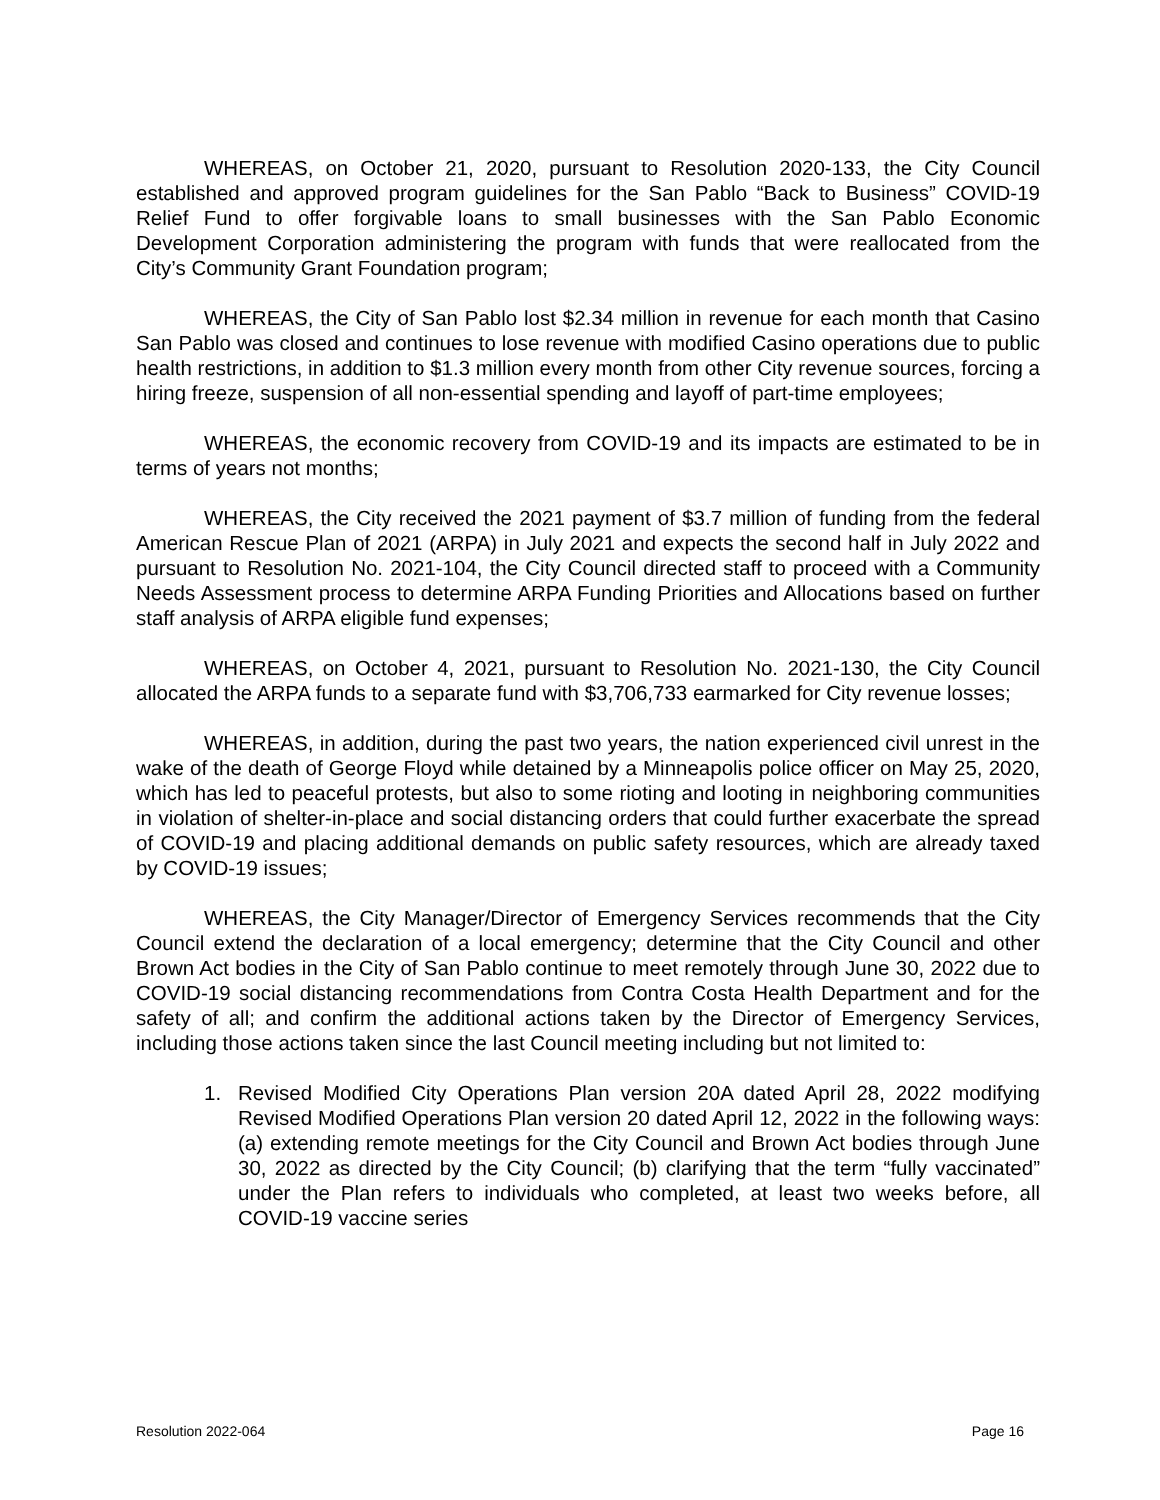WHEREAS, on October 21, 2020, pursuant to Resolution 2020-133, the City Council established and approved program guidelines for the San Pablo “Back to Business” COVID-19 Relief Fund to offer forgivable loans to small businesses with the San Pablo Economic Development Corporation administering the program with funds that were reallocated from the City’s Community Grant Foundation program;
WHEREAS, the City of San Pablo lost $2.34 million in revenue for each month that Casino San Pablo was closed and continues to lose revenue with modified Casino operations due to public health restrictions, in addition to $1.3 million every month from other City revenue sources, forcing a hiring freeze, suspension of all non-essential spending and layoff of part-time employees;
WHEREAS, the economic recovery from COVID-19 and its impacts are estimated to be in terms of years not months;
WHEREAS, the City received the 2021 payment of $3.7 million of funding from the federal American Rescue Plan of 2021 (ARPA) in July 2021 and expects the second half in July 2022 and pursuant to Resolution No. 2021-104, the City Council directed staff to proceed with a Community Needs Assessment process to determine ARPA Funding Priorities and Allocations based on further staff analysis of ARPA eligible fund expenses;
WHEREAS, on October 4, 2021, pursuant to Resolution No. 2021-130, the City Council allocated the ARPA funds to a separate fund with $3,706,733 earmarked for City revenue losses;
WHEREAS, in addition, during the past two years, the nation experienced civil unrest in the wake of the death of George Floyd while detained by a Minneapolis police officer on May 25, 2020, which has led to peaceful protests, but also to some rioting and looting in neighboring communities in violation of shelter-in-place and social distancing orders that could further exacerbate the spread of COVID-19 and placing additional demands on public safety resources, which are already taxed by COVID-19 issues;
WHEREAS, the City Manager/Director of Emergency Services recommends that the City Council extend the declaration of a local emergency; determine that the City Council and other Brown Act bodies in the City of San Pablo continue to meet remotely through June 30, 2022 due to COVID-19 social distancing recommendations from Contra Costa Health Department and for the safety of all; and confirm the additional actions taken by the Director of Emergency Services, including those actions taken since the last Council meeting including but not limited to:
1. Revised Modified City Operations Plan version 20A dated April 28, 2022 modifying Revised Modified Operations Plan version 20 dated April 12, 2022 in the following ways: (a) extending remote meetings for the City Council and Brown Act bodies through June 30, 2022 as directed by the City Council; (b) clarifying that the term “fully vaccinated” under the Plan refers to individuals who completed, at least two weeks before, all COVID-19 vaccine series
Resolution 2022-064 Page 16